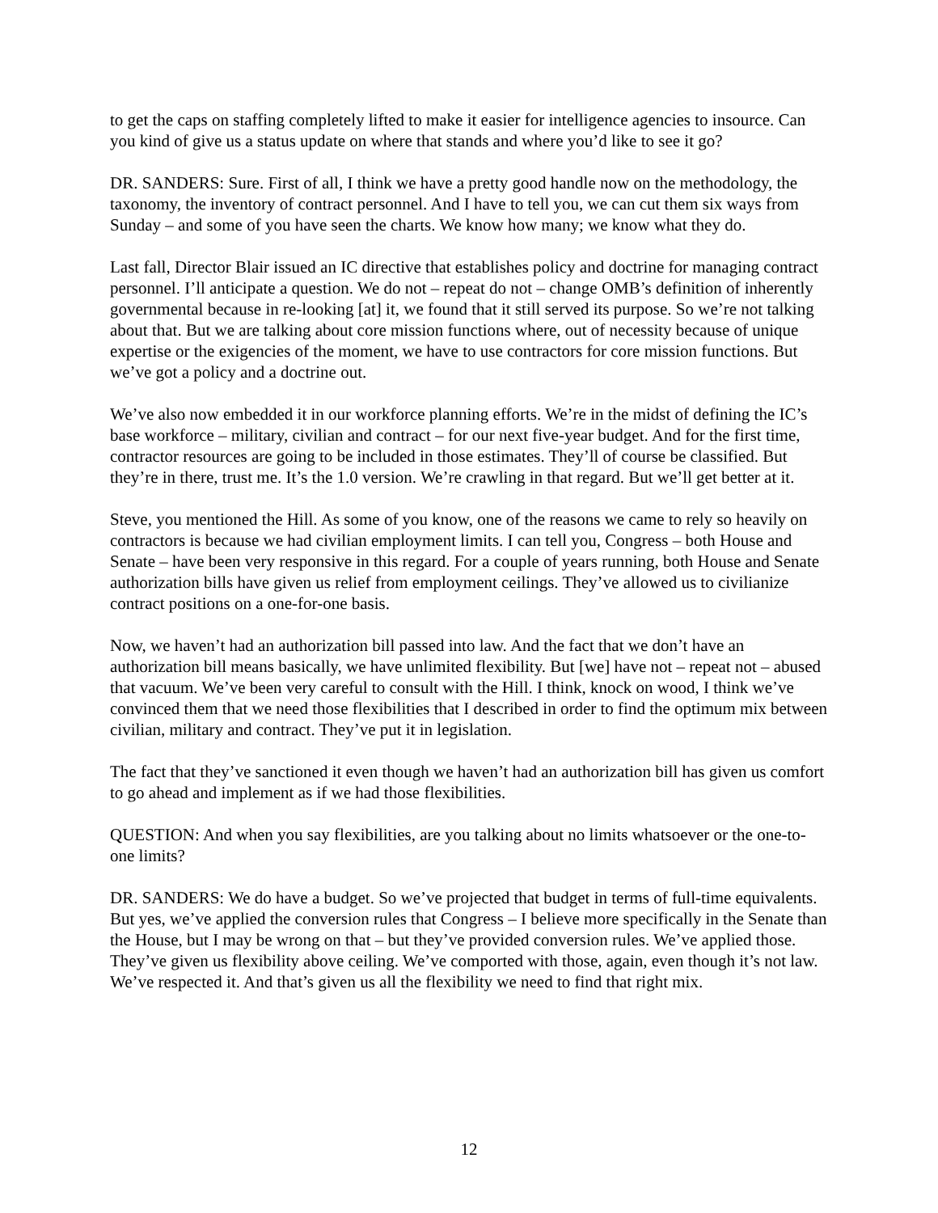to get the caps on staffing completely lifted to make it easier for intelligence agencies to insource. Can you kind of give us a status update on where that stands and where you’d like to see it go?
DR. SANDERS: Sure. First of all, I think we have a pretty good handle now on the methodology, the taxonomy, the inventory of contract personnel. And I have to tell you, we can cut them six ways from Sunday – and some of you have seen the charts. We know how many; we know what they do.
Last fall, Director Blair issued an IC directive that establishes policy and doctrine for managing contract personnel. I’ll anticipate a question. We do not – repeat do not – change OMB’s definition of inherently governmental because in re-looking [at] it, we found that it still served its purpose. So we’re not talking about that. But we are talking about core mission functions where, out of necessity because of unique expertise or the exigencies of the moment, we have to use contractors for core mission functions. But we’ve got a policy and a doctrine out.
We’ve also now embedded it in our workforce planning efforts. We’re in the midst of defining the IC’s base workforce – military, civilian and contract – for our next five-year budget. And for the first time, contractor resources are going to be included in those estimates. They’ll of course be classified. But they’re in there, trust me. It’s the 1.0 version. We’re crawling in that regard. But we’ll get better at it.
Steve, you mentioned the Hill. As some of you know, one of the reasons we came to rely so heavily on contractors is because we had civilian employment limits. I can tell you, Congress – both House and Senate – have been very responsive in this regard. For a couple of years running, both House and Senate authorization bills have given us relief from employment ceilings. They’ve allowed us to civilianize contract positions on a one-for-one basis.
Now, we haven’t had an authorization bill passed into law. And the fact that we don’t have an authorization bill means basically, we have unlimited flexibility. But [we] have not – repeat not – abused that vacuum. We’ve been very careful to consult with the Hill. I think, knock on wood, I think we’ve convinced them that we need those flexibilities that I described in order to find the optimum mix between civilian, military and contract. They’ve put it in legislation.
The fact that they’ve sanctioned it even though we haven’t had an authorization bill has given us comfort to go ahead and implement as if we had those flexibilities.
QUESTION: And when you say flexibilities, are you talking about no limits whatsoever or the one-to-one limits?
DR. SANDERS: We do have a budget. So we’ve projected that budget in terms of full-time equivalents. But yes, we’ve applied the conversion rules that Congress – I believe more specifically in the Senate than the House, but I may be wrong on that – but they’ve provided conversion rules. We’ve applied those. They’ve given us flexibility above ceiling. We’ve comported with those, again, even though it’s not law. We’ve respected it. And that’s given us all the flexibility we need to find that right mix.
12